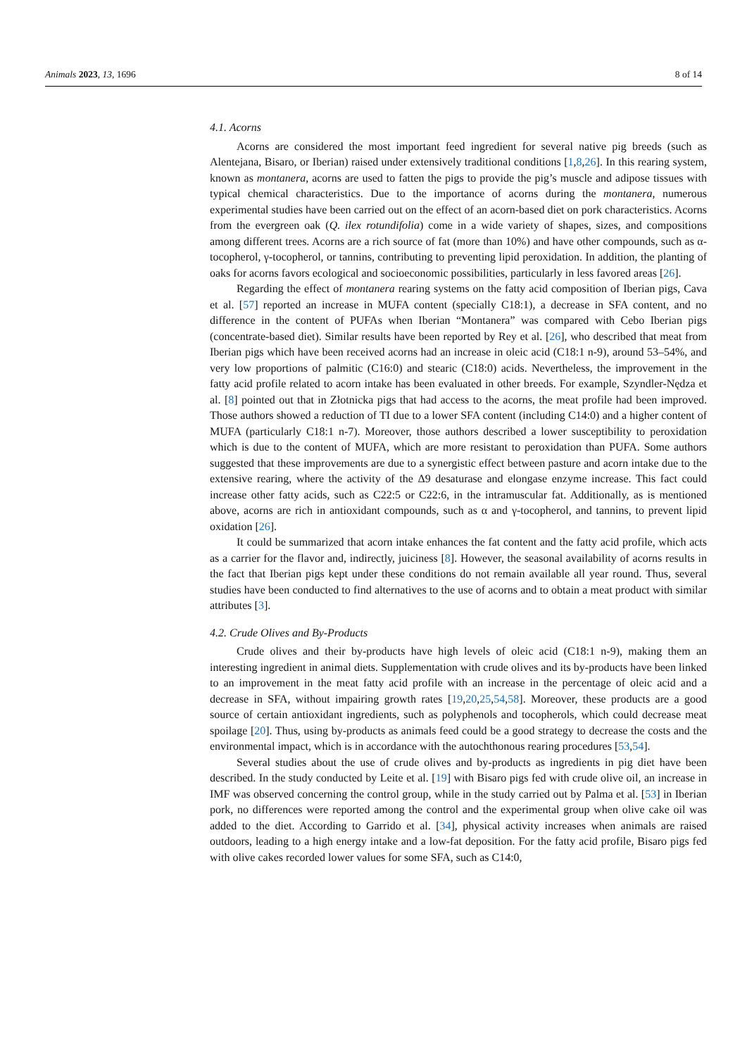Animals 2023, 13, 1696 8 of 14
4.1. Acorns
Acorns are considered the most important feed ingredient for several native pig breeds (such as Alentejana, Bisaro, or Iberian) raised under extensively traditional conditions [1,8,26]. In this rearing system, known as montanera, acorns are used to fatten the pigs to provide the pig’s muscle and adipose tissues with typical chemical characteristics. Due to the importance of acorns during the montanera, numerous experimental studies have been carried out on the effect of an acorn-based diet on pork characteristics. Acorns from the evergreen oak (Q. ilex rotundifolia) come in a wide variety of shapes, sizes, and compositions among different trees. Acorns are a rich source of fat (more than 10%) and have other compounds, such as α-tocopherol, γ-tocopherol, or tannins, contributing to preventing lipid peroxidation. In addition, the planting of oaks for acorns favors ecological and socioeconomic possibilities, particularly in less favored areas [26].
Regarding the effect of montanera rearing systems on the fatty acid composition of Iberian pigs, Cava et al. [57] reported an increase in MUFA content (specially C18:1), a decrease in SFA content, and no difference in the content of PUFAs when Iberian “Montanera” was compared with Cebo Iberian pigs (concentrate-based diet). Similar results have been reported by Rey et al. [26], who described that meat from Iberian pigs which have been received acorns had an increase in oleic acid (C18:1 n-9), around 53–54%, and very low proportions of palmitic (C16:0) and stearic (C18:0) acids. Nevertheless, the improvement in the fatty acid profile related to acorn intake has been evaluated in other breeds. For example, Szyndler-Nędza et al. [8] pointed out that in Złotnicka pigs that had access to the acorns, the meat profile had been improved. Those authors showed a reduction of TI due to a lower SFA content (including C14:0) and a higher content of MUFA (particularly C18:1 n-7). Moreover, those authors described a lower susceptibility to peroxidation which is due to the content of MUFA, which are more resistant to peroxidation than PUFA. Some authors suggested that these improvements are due to a synergistic effect between pasture and acorn intake due to the extensive rearing, where the activity of the Δ9 desaturase and elongase enzyme increase. This fact could increase other fatty acids, such as C22:5 or C22:6, in the intramuscular fat. Additionally, as is mentioned above, acorns are rich in antioxidant compounds, such as α and γ-tocopherol, and tannins, to prevent lipid oxidation [26].
It could be summarized that acorn intake enhances the fat content and the fatty acid profile, which acts as a carrier for the flavor and, indirectly, juiciness [8]. However, the seasonal availability of acorns results in the fact that Iberian pigs kept under these conditions do not remain available all year round. Thus, several studies have been conducted to find alternatives to the use of acorns and to obtain a meat product with similar attributes [3].
4.2. Crude Olives and By-Products
Crude olives and their by-products have high levels of oleic acid (C18:1 n-9), making them an interesting ingredient in animal diets. Supplementation with crude olives and its by-products have been linked to an improvement in the meat fatty acid profile with an increase in the percentage of oleic acid and a decrease in SFA, without impairing growth rates [19,20,25,54,58]. Moreover, these products are a good source of certain antioxidant ingredients, such as polyphenols and tocopherols, which could decrease meat spoilage [20]. Thus, using by-products as animals feed could be a good strategy to decrease the costs and the environmental impact, which is in accordance with the autochthonous rearing procedures [53,54].
Several studies about the use of crude olives and by-products as ingredients in pig diet have been described. In the study conducted by Leite et al. [19] with Bisaro pigs fed with crude olive oil, an increase in IMF was observed concerning the control group, while in the study carried out by Palma et al. [53] in Iberian pork, no differences were reported among the control and the experimental group when olive cake oil was added to the diet. According to Garrido et al. [34], physical activity increases when animals are raised outdoors, leading to a high energy intake and a low-fat deposition. For the fatty acid profile, Bisaro pigs fed with olive cakes recorded lower values for some SFA, such as C14:0,